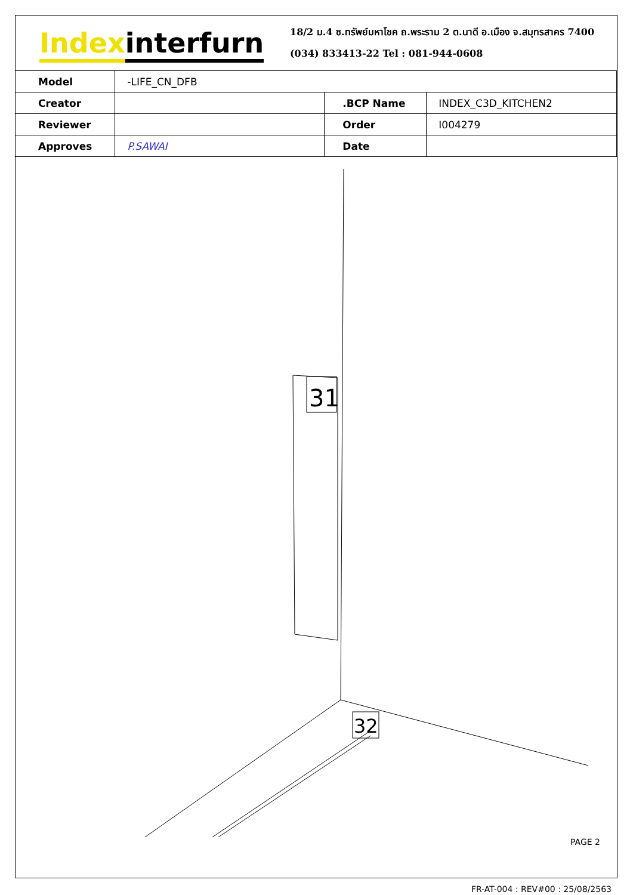Index interfurn
18/2 ม.4 ซ.ทรัพย์มหาโชค ถ.พระราม 2 ต.นาดี อ.เมือง จ.สมุทรสาคร 7400
(034) 833413-22 Tel : 081-944-0608
| Model | -LIFE_CN_DFB | | |
| Creator | | .BCP Name | INDEX_C3D_KITCHEN2 |
| Reviewer | | Order | I004279 |
| Approves | P.SAWAI | Date | |
31
32
PAGE 2
FR-AT-004 : REV#00 : 25/08/2563